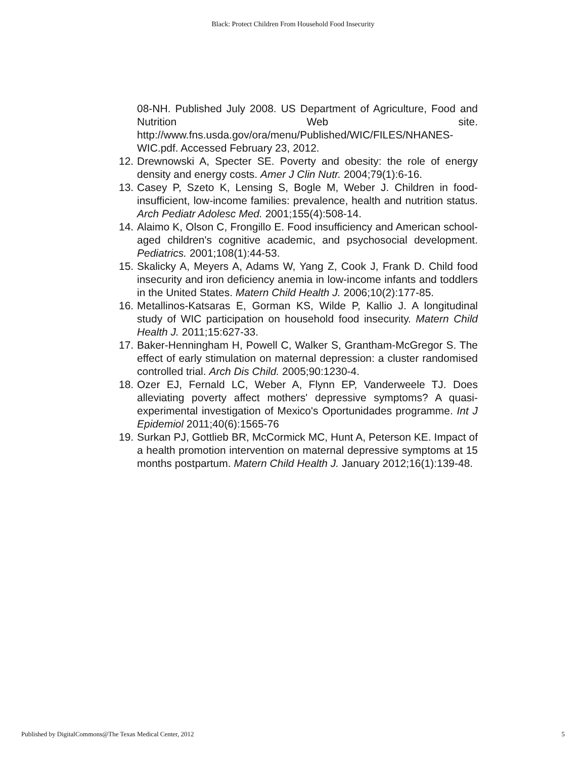Black: Protect Children From Household Food Insecurity
08-NH. Published July 2008. US Department of Agriculture, Food and Nutrition Web site. http://www.fns.usda.gov/ora/menu/Published/WIC/FILES/NHANES-WIC.pdf. Accessed February 23, 2012.
12. Drewnowski A, Specter SE. Poverty and obesity: the role of energy density and energy costs. Amer J Clin Nutr. 2004;79(1):6-16.
13. Casey P, Szeto K, Lensing S, Bogle M, Weber J. Children in food-insufficient, low-income families: prevalence, health and nutrition status. Arch Pediatr Adolesc Med. 2001;155(4):508-14.
14. Alaimo K, Olson C, Frongillo E. Food insufficiency and American school-aged children's cognitive academic, and psychosocial development. Pediatrics. 2001;108(1):44-53.
15. Skalicky A, Meyers A, Adams W, Yang Z, Cook J, Frank D. Child food insecurity and iron deficiency anemia in low-income infants and toddlers in the United States. Matern Child Health J. 2006;10(2):177-85.
16. Metallinos-Katsaras E, Gorman KS, Wilde P, Kallio J. A longitudinal study of WIC participation on household food insecurity. Matern Child Health J. 2011;15:627-33.
17. Baker-Henningham H, Powell C, Walker S, Grantham-McGregor S. The effect of early stimulation on maternal depression: a cluster randomised controlled trial. Arch Dis Child. 2005;90:1230-4.
18. Ozer EJ, Fernald LC, Weber A, Flynn EP, Vanderweele TJ. Does alleviating poverty affect mothers' depressive symptoms? A quasi-experimental investigation of Mexico's Oportunidades programme. Int J Epidemiol 2011;40(6):1565-76
19. Surkan PJ, Gottlieb BR, McCormick MC, Hunt A, Peterson KE. Impact of a health promotion intervention on maternal depressive symptoms at 15 months postpartum. Matern Child Health J. January 2012;16(1):139-48.
Published by DigitalCommons@The Texas Medical Center, 2012 5